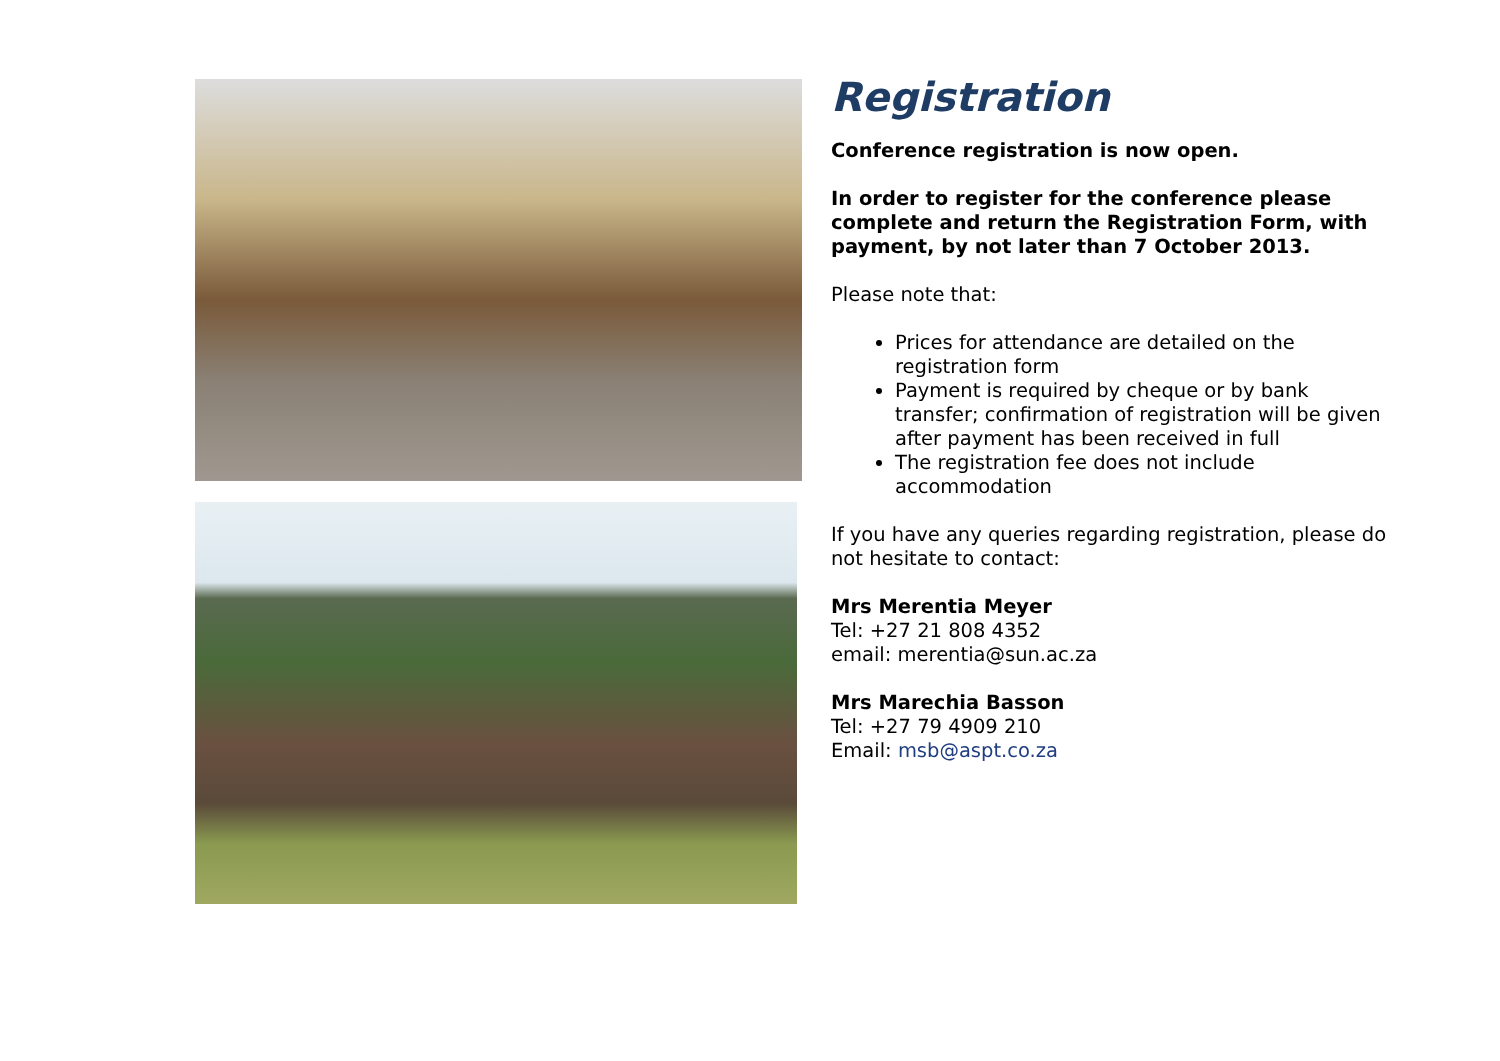Registration
Conference registration is now open.
In order to register for the conference please complete and return the Registration Form, with payment, by not later than 7 October 2013.
Please note that:
Prices for attendance are detailed on the registration form
Payment is required by cheque or by bank transfer; confirmation of registration will be given after payment has been received in full
The registration fee does not include accommodation
If you have any queries regarding registration, please do not hesitate to contact:
Mrs Merentia Meyer
Tel: +27 21 808 4352
email: merentia@sun.ac.za
Mrs Marechia Basson
Tel: +27 79 4909 210
Email: msb@aspt.co.za